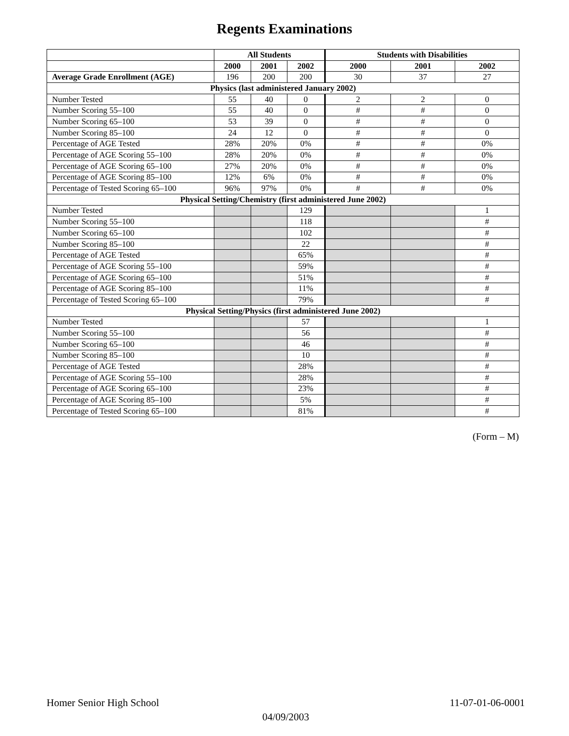Regents Examinations
| | All Students | | | Students with Disabilities | | |
| --- | --- | --- | --- | --- | --- | --- |
| | 2000 | 2001 | 2002 | 2000 | 2001 | 2002 |
| Average Grade Enrollment (AGE) | 196 | 200 | 200 | 30 | 37 | 27 |
| Physics (last administered January 2002) | | | | | | |
| Number Tested | 55 | 40 | 0 | 2 | 2 | 0 |
| Number Scoring 55–100 | 55 | 40 | 0 | # | # | 0 |
| Number Scoring 65–100 | 53 | 39 | 0 | # | # | 0 |
| Number Scoring 85–100 | 24 | 12 | 0 | # | # | 0 |
| Percentage of AGE Tested | 28% | 20% | 0% | # | # | 0% |
| Percentage of AGE Scoring 55–100 | 28% | 20% | 0% | # | # | 0% |
| Percentage of AGE Scoring 65–100 | 27% | 20% | 0% | # | # | 0% |
| Percentage of AGE Scoring 85–100 | 12% | 6% | 0% | # | # | 0% |
| Percentage of Tested Scoring 65–100 | 96% | 97% | 0% | # | # | 0% |
| Physical Setting/Chemistry (first administered June 2002) | | | | | | |
| Number Tested | | | 129 | | | 1 |
| Number Scoring 55–100 | | | 118 | | | # |
| Number Scoring 65–100 | | | 102 | | | # |
| Number Scoring 85–100 | | | 22 | | | # |
| Percentage of AGE Tested | | | 65% | | | # |
| Percentage of AGE Scoring 55–100 | | | 59% | | | # |
| Percentage of AGE Scoring 65–100 | | | 51% | | | # |
| Percentage of AGE Scoring 85–100 | | | 11% | | | # |
| Percentage of Tested Scoring 65–100 | | | 79% | | | # |
| Physical Setting/Physics (first administered June 2002) | | | | | | |
| Number Tested | | | 57 | | | 1 |
| Number Scoring 55–100 | | | 56 | | | # |
| Number Scoring 65–100 | | | 46 | | | # |
| Number Scoring 85–100 | | | 10 | | | # |
| Percentage of AGE Tested | | | 28% | | | # |
| Percentage of AGE Scoring 55–100 | | | 28% | | | # |
| Percentage of AGE Scoring 65–100 | | | 23% | | | # |
| Percentage of AGE Scoring 85–100 | | | 5% | | | # |
| Percentage of Tested Scoring 65–100 | | | 81% | | | # |
(Form – M)
11-07-01-06-0001 Homer Senior High School
04/09/2003